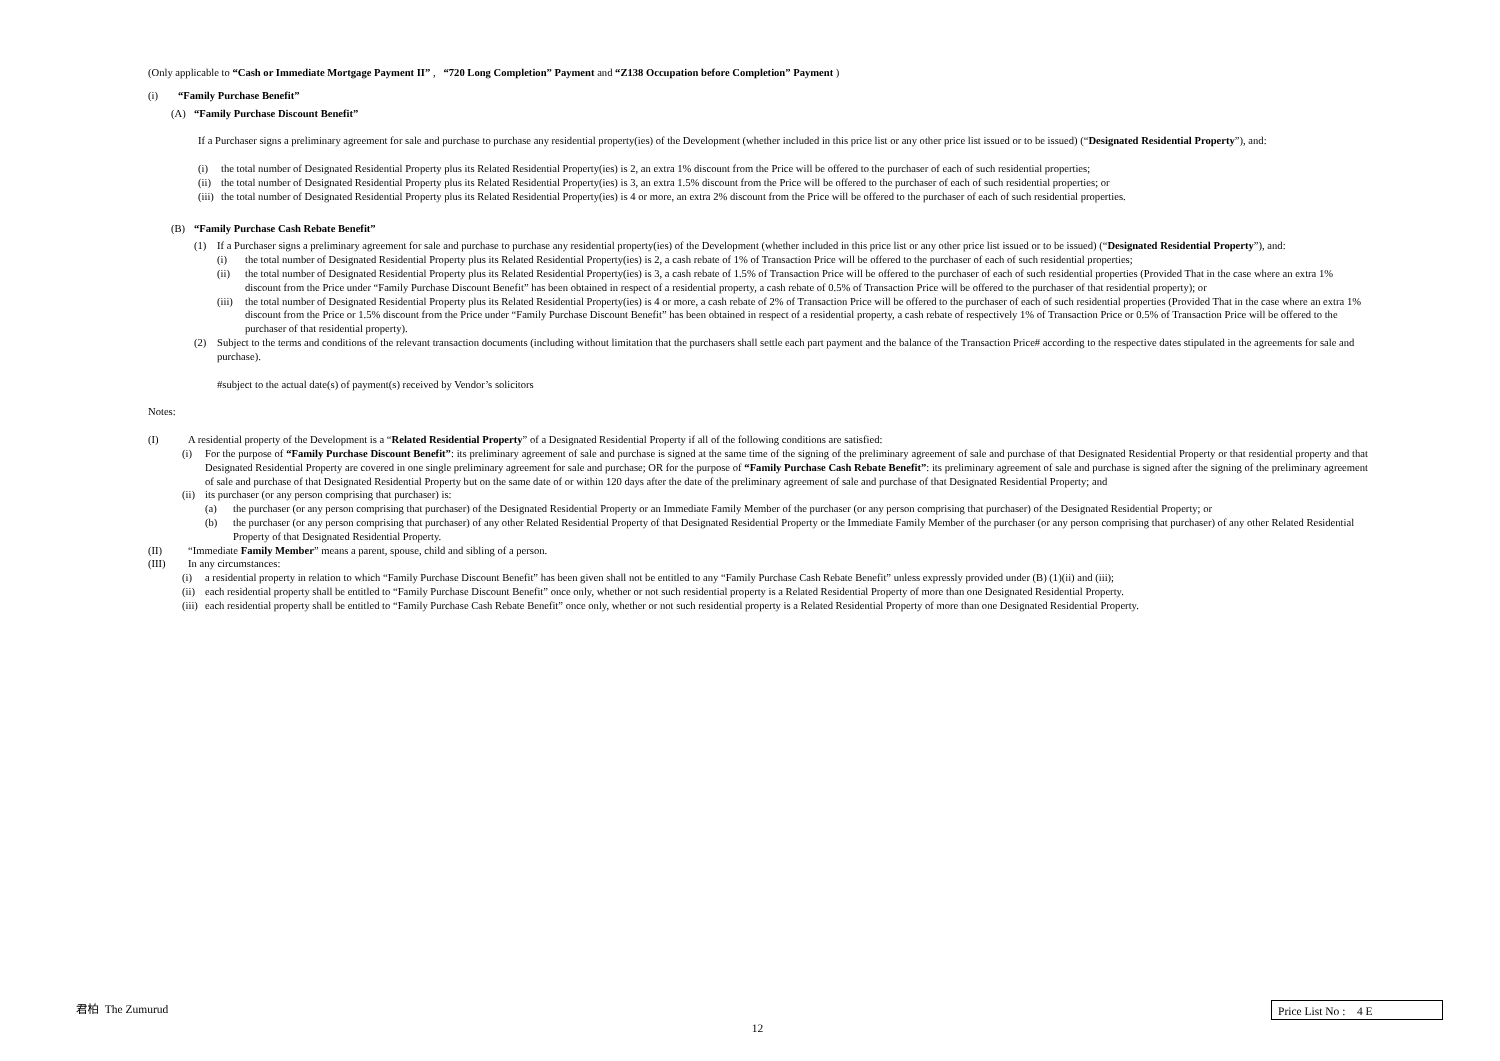(Only applicable to “Cash or Immediate Mortgage Payment II” , “720 Long Completion” Payment and “Z138 Occupation before Completion” Payment )
(i) “Family Purchase Benefit”
(A) “Family Purchase Discount Benefit”
If a Purchaser signs a preliminary agreement for sale and purchase to purchase any residential property(ies) of the Development (whether included in this price list or any other price list issued or to be issued) (“Designated Residential Property”), and:
(i) the total number of Designated Residential Property plus its Related Residential Property(ies) is 2, an extra 1% discount from the Price will be offered to the purchaser of each of such residential properties;
(ii) the total number of Designated Residential Property plus its Related Residential Property(ies) is 3, an extra 1.5% discount from the Price will be offered to the purchaser of each of such residential properties; or
(iii) the total number of Designated Residential Property plus its Related Residential Property(ies) is 4 or more, an extra 2% discount from the Price will be offered to the purchaser of each of such residential properties.
(B) “Family Purchase Cash Rebate Benefit”
(1) If a Purchaser signs a preliminary agreement for sale and purchase to purchase any residential property(ies) of the Development (whether included in this price list or any other price list issued or to be issued) (“Designated Residential Property”), and:
(i) the total number of Designated Residential Property plus its Related Residential Property(ies) is 2, a cash rebate of 1% of Transaction Price will be offered to the purchaser of each of such residential properties;
(ii) the total number of Designated Residential Property plus its Related Residential Property(ies) is 3, a cash rebate of 1.5% of Transaction Price will be offered to the purchaser of each of such residential properties (Provided That in the case where an extra 1% discount from the Price under “Family Purchase Discount Benefit” has been obtained in respect of a residential property, a cash rebate of 0.5% of Transaction Price will be offered to the purchaser of that residential property); or
(iii) the total number of Designated Residential Property plus its Related Residential Property(ies) is 4 or more, a cash rebate of 2% of Transaction Price will be offered to the purchaser of each of such residential properties (Provided That in the case where an extra 1% discount from the Price or 1.5% discount from the Price under “Family Purchase Discount Benefit” has been obtained in respect of a residential property, a cash rebate of respectively 1% of Transaction Price or 0.5% of Transaction Price will be offered to the purchaser of that residential property).
(2) Subject to the terms and conditions of the relevant transaction documents (including without limitation that the purchasers shall settle each part payment and the balance of the Transaction Price# according to the respective dates stipulated in the agreements for sale and purchase).
#subject to the actual date(s) of payment(s) received by Vendor’s solicitors
Notes:
(I) A residential property of the Development is a “Related Residential Property” of a Designated Residential Property if all of the following conditions are satisfied:
(i) For the purpose of “Family Purchase Discount Benefit”: its preliminary agreement of sale and purchase is signed at the same time of the signing of the preliminary agreement of sale and purchase of that Designated Residential Property or that residential property and that Designated Residential Property are covered in one single preliminary agreement for sale and purchase; OR for the purpose of “Family Purchase Cash Rebate Benefit”: its preliminary agreement of sale and purchase is signed after the signing of the preliminary agreement of sale and purchase of that Designated Residential Property but on the same date of or within 120 days after the date of the preliminary agreement of sale and purchase of that Designated Residential Property; and
(ii)
its purchaser (or any person comprising that purchaser) is:
(a) the purchaser (or any person comprising that purchaser) of the Designated Residential Property or an Immediate Family Member of the purchaser (or any person comprising that purchaser) of the Designated Residential Property; or
(b) the purchaser (or any person comprising that purchaser) of any other Related Residential Property of that Designated Residential Property or the Immediate Family Member of the purchaser (or any person comprising that purchaser) of any other Related Residential Property of that Designated Residential Property.
(II) “Immediate Family Member” means a parent, spouse, child and sibling of a person.
(III) In any circumstances:
(i) a residential property in relation to which “Family Purchase Discount Benefit” has been given shall not be entitled to any “Family Purchase Cash Rebate Benefit” unless expressly provided under (B) (1)(ii) and (iii);
(ii) each residential property shall be entitled to “Family Purchase Discount Benefit” once only, whether or not such residential property is a Related Residential Property of more than one Designated Residential Property.
(iii) each residential property shall be entitled to “Family Purchase Cash Rebate Benefit” once only, whether or not such residential property is a Related Residential Property of more than one Designated Residential Property.
君柏 The Zumurud Price List No : 4 E
12